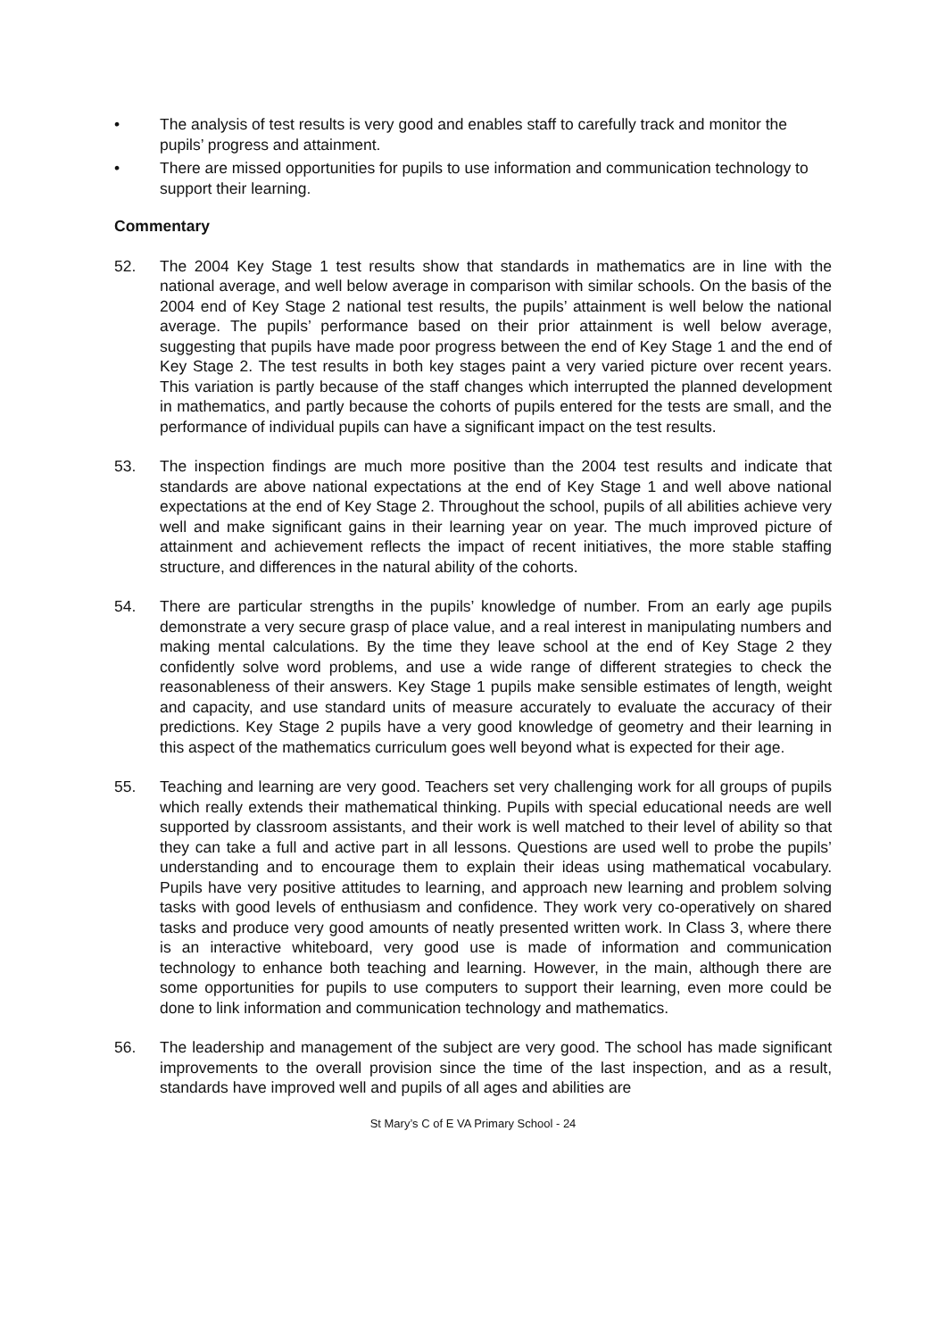• The analysis of test results is very good and enables staff to carefully track and monitor the pupils’ progress and attainment.
• There are missed opportunities for pupils to use information and communication technology to support their learning.
Commentary
52. The 2004 Key Stage 1 test results show that standards in mathematics are in line with the national average, and well below average in comparison with similar schools. On the basis of the 2004 end of Key Stage 2 national test results, the pupils’ attainment is well below the national average. The pupils’ performance based on their prior attainment is well below average, suggesting that pupils have made poor progress between the end of Key Stage 1 and the end of Key Stage 2. The test results in both key stages paint a very varied picture over recent years. This variation is partly because of the staff changes which interrupted the planned development in mathematics, and partly because the cohorts of pupils entered for the tests are small, and the performance of individual pupils can have a significant impact on the test results.
53. The inspection findings are much more positive than the 2004 test results and indicate that standards are above national expectations at the end of Key Stage 1 and well above national expectations at the end of Key Stage 2. Throughout the school, pupils of all abilities achieve very well and make significant gains in their learning year on year. The much improved picture of attainment and achievement reflects the impact of recent initiatives, the more stable staffing structure, and differences in the natural ability of the cohorts.
54. There are particular strengths in the pupils’ knowledge of number. From an early age pupils demonstrate a very secure grasp of place value, and a real interest in manipulating numbers and making mental calculations. By the time they leave school at the end of Key Stage 2 they confidently solve word problems, and use a wide range of different strategies to check the reasonableness of their answers. Key Stage 1 pupils make sensible estimates of length, weight and capacity, and use standard units of measure accurately to evaluate the accuracy of their predictions. Key Stage 2 pupils have a very good knowledge of geometry and their learning in this aspect of the mathematics curriculum goes well beyond what is expected for their age.
55. Teaching and learning are very good. Teachers set very challenging work for all groups of pupils which really extends their mathematical thinking. Pupils with special educational needs are well supported by classroom assistants, and their work is well matched to their level of ability so that they can take a full and active part in all lessons. Questions are used well to probe the pupils’ understanding and to encourage them to explain their ideas using mathematical vocabulary. Pupils have very positive attitudes to learning, and approach new learning and problem solving tasks with good levels of enthusiasm and confidence. They work very co-operatively on shared tasks and produce very good amounts of neatly presented written work. In Class 3, where there is an interactive whiteboard, very good use is made of information and communication technology to enhance both teaching and learning. However, in the main, although there are some opportunities for pupils to use computers to support their learning, even more could be done to link information and communication technology and mathematics.
56. The leadership and management of the subject are very good. The school has made significant improvements to the overall provision since the time of the last inspection, and as a result, standards have improved well and pupils of all ages and abilities are
St Mary’s C of E VA Primary School - 24